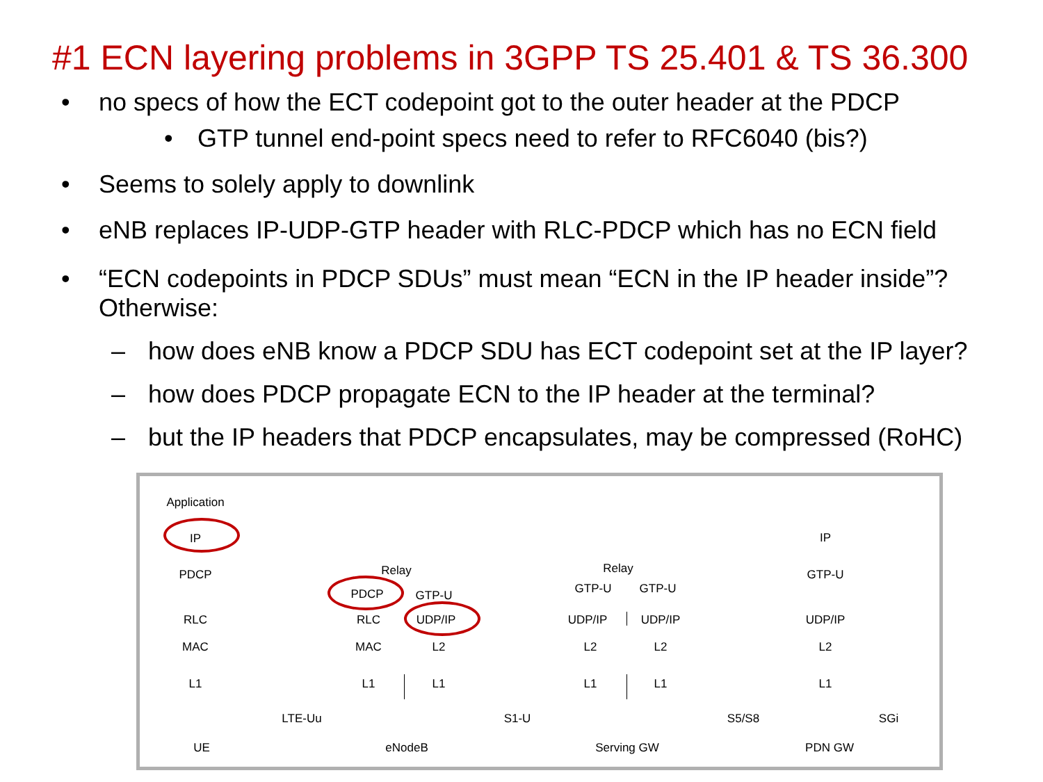#1 ECN layering problems in 3GPP TS 25.401 & TS 36.300
• no specs of how the ECT codepoint got to the outer header at the PDCP
• GTP tunnel end-point specs need to refer to RFC6040 (bis?)
• Seems to solely apply to downlink
• eNB replaces IP-UDP-GTP header with RLC-PDCP which has no ECN field
• “ECN codepoints in PDCP SDUs” must mean “ECN in the IP header inside”? Otherwise:
– how does eNB know a PDCP SDU has ECT codepoint set at the IP layer?
– how does PDCP propagate ECN to the IP header at the terminal?
– but the IP headers that PDCP encapsulates, may be compressed (RoHC)
Application
IP
PDCP
RLC
MAC
L1
Relay
PDCP GTP-U
RLC UDP/IP
MAC L2
L1 L1
Relay
GTP-U GTP-U
UDP/IP UDP/IP
L2 L2
L1 L1
IP
GTP-U
UDP/IP
L2
L1
LTE-Uu S1-U S5/S8 SGi
UE eNodeB Serving GW PDN GW